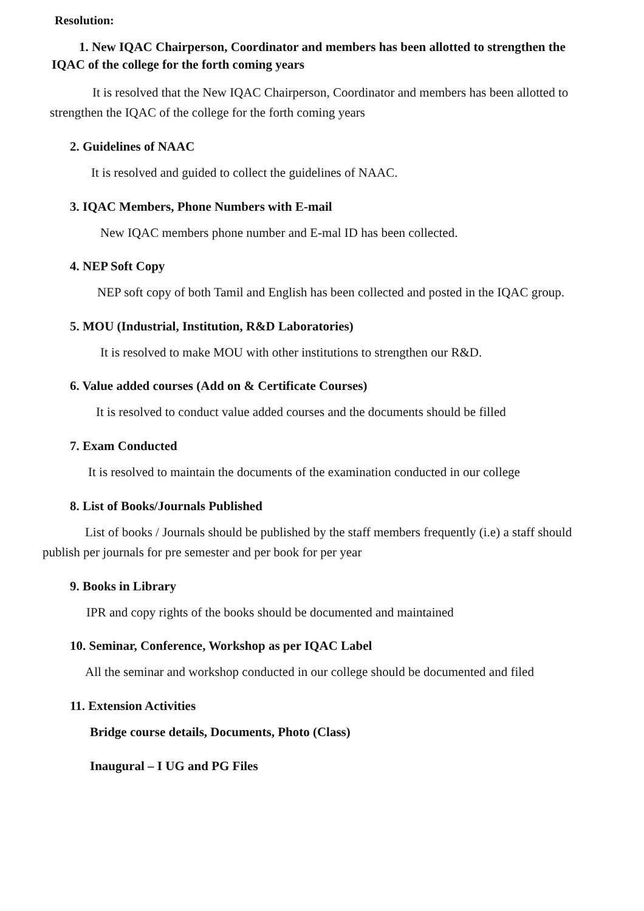Resolution:
1. New IQAC Chairperson, Coordinator and members has been allotted to strengthen the IQAC of the college for the forth coming years
It is resolved that the New IQAC Chairperson, Coordinator and members has been allotted to strengthen the IQAC of the college for the forth coming years
2. Guidelines of NAAC
It is resolved and guided to collect the guidelines of NAAC.
3. IQAC Members, Phone Numbers with E-mail
New IQAC members phone number and E-mal ID has been collected.
4. NEP Soft Copy
NEP soft copy of both Tamil and English has been collected and posted in the IQAC group.
5. MOU (Industrial, Institution, R&D Laboratories)
It is resolved to make MOU with other institutions to strengthen our R&D.
6. Value added courses (Add on & Certificate Courses)
It is resolved to conduct value added courses and the documents should be filled
7. Exam Conducted
It is resolved to maintain the documents of the examination conducted in our college
8. List of Books/Journals Published
List of books / Journals should be published by the staff members frequently (i.e) a staff should publish per journals for pre semester and per book for per year
9. Books in Library
IPR and copy rights of the books should be documented and maintained
10. Seminar, Conference, Workshop as per IQAC Label
All the seminar and workshop conducted in our college should be documented and filed
11. Extension Activities
Bridge course details, Documents, Photo (Class)
Inaugural – I UG and PG Files